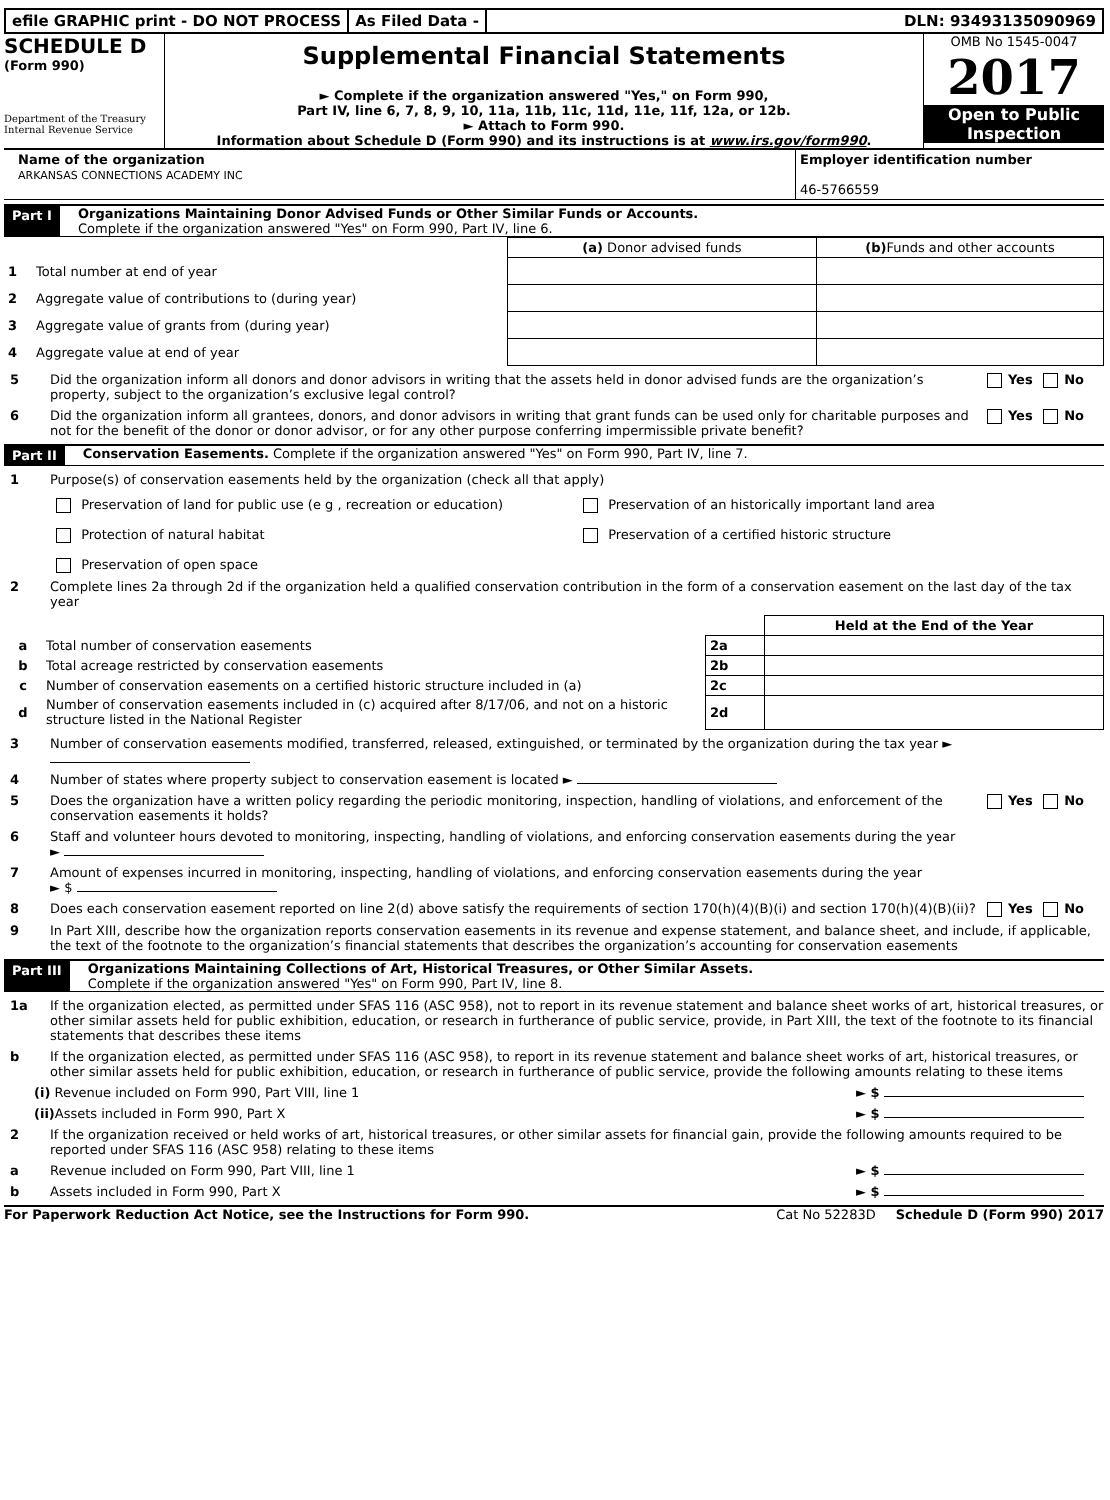efile GRAPHIC print - DO NOT PROCESS
As Filed Data - DLN: 93493135090969
SCHEDULE D
(Form 990)
Department of the Treasury
Internal Revenue Service
Supplemental Financial Statements
► Complete if the organization answered "Yes," on Form 990,
Part IV, line 6, 7, 8, 9, 10, 11a, 11b, 11c, 11d, 11e, 11f, 12a, or 12b.
► Attach to Form 990.
Information about Schedule D (Form 990) and its instructions is at www.irs.gov/form990.
OMB No 1545-0047
2017
Open to Public Inspection
Name of the organization
ARKANSAS CONNECTIONS ACADEMY INC
Employer identification number
46-5766559
Part I Organizations Maintaining Donor Advised Funds or Other Similar Funds or Accounts.
Complete if the organization answered "Yes" on Form 990, Part IV, line 6.
| | | (a) Donor advised funds | (b) Funds and other accounts |
| --- | --- | --- | --- |
| 1 | Total number at end of year | | |
| 2 | Aggregate value of contributions to (during year) | | |
| 3 | Aggregate value of grants from (during year) | | |
| 4 | Aggregate value at end of year | | |
5 Did the organization inform all donors and donor advisors in writing that the assets held in donor advised funds are the organization’s property, subject to the organization’s exclusive legal control? Yes No
6 Did the organization inform all grantees, donors, and donor advisors in writing that grant funds can be used only for charitable purposes and not for the benefit of the donor or donor advisor, or for any other purpose conferring impermissible private benefit? Yes No
Part II Conservation Easements. Complete if the organization answered "Yes" on Form 990, Part IV, line 7.
1 Purpose(s) of conservation easements held by the organization (check all that apply)
Preservation of land for public use (e g , recreation or education)
Preservation of an historically important land area
Protection of natural habitat
Preservation of a certified historic structure
Preservation of open space
2 Complete lines 2a through 2d if the organization held a qualified conservation contribution in the form of a conservation easement on the last day of the tax year
| | | | Held at the End of the Year |
| a | Total number of conservation easements | 2a | |
| b | Total acreage restricted by conservation easements | 2b | |
| c | Number of conservation easements on a certified historic structure included in (a) | 2c | |
| d | Number of conservation easements included in (c) acquired after 8/17/06, and not on a historic structure listed in the National Register | 2d | |
3 Number of conservation easements modified, transferred, released, extinguished, or terminated by the organization during the tax year ►
4 Number of states where property subject to conservation easement is located ►
5 Does the organization have a written policy regarding the periodic monitoring, inspection, handling of violations, and enforcement of the conservation easements it holds? Yes No
6 Staff and volunteer hours devoted to monitoring, inspecting, handling of violations, and enforcing conservation easements during the year
►
7 Amount of expenses incurred in monitoring, inspecting, handling of violations, and enforcing conservation easements during the year
► $
8 Does each conservation easement reported on line 2(d) above satisfy the requirements of section 170(h)(4)(B)(i) and section 170(h)(4)(B)(ii)? Yes No
9 In Part XIII, describe how the organization reports conservation easements in its revenue and expense statement, and balance sheet, and include, if applicable, the text of the footnote to the organization’s financial statements that describes the organization’s accounting for conservation easements
Part III Organizations Maintaining Collections of Art, Historical Treasures, or Other Similar Assets.
Complete if the organization answered "Yes" on Form 990, Part IV, line 8.
1a If the organization elected, as permitted under SFAS 116 (ASC 958), not to report in its revenue statement and balance sheet works of art, historical treasures, or other similar assets held for public exhibition, education, or research in furtherance of public service, provide, in Part XIII, the text of the footnote to its financial statements that describes these items
b If the organization elected, as permitted under SFAS 116 (ASC 958), to report in its revenue statement and balance sheet works of art, historical treasures, or other similar assets held for public exhibition, education, or research in furtherance of public service, provide the following amounts relating to these items
(i) Revenue included on Form 990, Part VIII, line 1 ► $
(ii) Assets included in Form 990, Part X ► $
2 If the organization received or held works of art, historical treasures, or other similar assets for financial gain, provide the following amounts required to be reported under SFAS 116 (ASC 958) relating to these items
a Revenue included on Form 990, Part VIII, line 1 ► $
b Assets included in Form 990, Part X ► $
For Paperwork Reduction Act Notice, see the Instructions for Form 990. Cat No 52283D Schedule D (Form 990) 2017